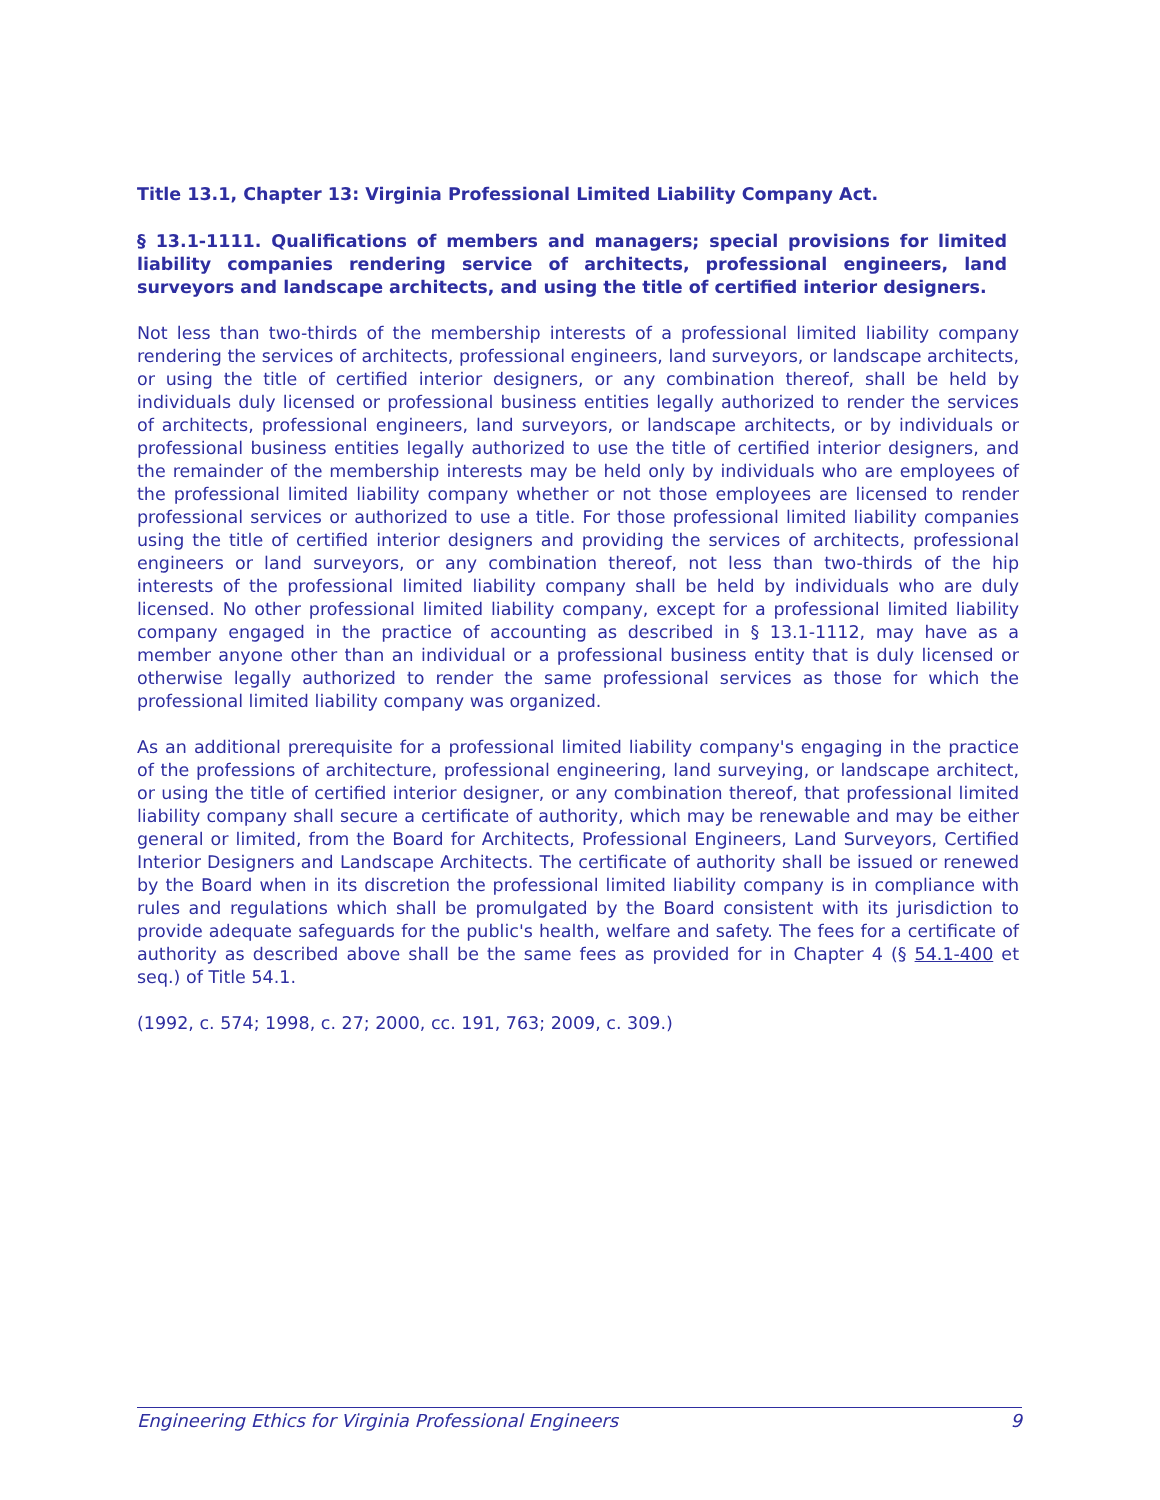Title 13.1, Chapter 13: Virginia Professional Limited Liability Company Act.
§ 13.1-1111. Qualifications of members and managers; special provisions for limited liability companies rendering service of architects, professional engineers, land surveyors and landscape architects, and using the title of certified interior designers.
Not less than two-thirds of the membership interests of a professional limited liability company rendering the services of architects, professional engineers, land surveyors, or landscape architects, or using the title of certified interior designers, or any combination thereof, shall be held by individuals duly licensed or professional business entities legally authorized to render the services of architects, professional engineers, land surveyors, or landscape architects, or by individuals or professional business entities legally authorized to use the title of certified interior designers, and the remainder of the membership interests may be held only by individuals who are employees of the professional limited liability company whether or not those employees are licensed to render professional services or authorized to use a title. For those professional limited liability companies using the title of certified interior designers and providing the services of architects, professional engineers or land surveyors, or any combination thereof, not less than two-thirds of the hip interests of the professional limited liability company shall be held by individuals who are duly licensed. No other professional limited liability company, except for a professional limited liability company engaged in the practice of accounting as described in § 13.1-1112, may have as a member anyone other than an individual or a professional business entity that is duly licensed or otherwise legally authorized to render the same professional services as those for which the professional limited liability company was organized.
As an additional prerequisite for a professional limited liability company's engaging in the practice of the professions of architecture, professional engineering, land surveying, or landscape architect, or using the title of certified interior designer, or any combination thereof, that professional limited liability company shall secure a certificate of authority, which may be renewable and may be either general or limited, from the Board for Architects, Professional Engineers, Land Surveyors, Certified Interior Designers and Landscape Architects. The certificate of authority shall be issued or renewed by the Board when in its discretion the professional limited liability company is in compliance with rules and regulations which shall be promulgated by the Board consistent with its jurisdiction to provide adequate safeguards for the public's health, welfare and safety. The fees for a certificate of authority as described above shall be the same fees as provided for in Chapter 4 (§ 54.1-400 et seq.) of Title 54.1.
(1992, c. 574; 1998, c. 27; 2000, cc. 191, 763; 2009, c. 309.)
Engineering Ethics for Virginia Professional Engineers 9